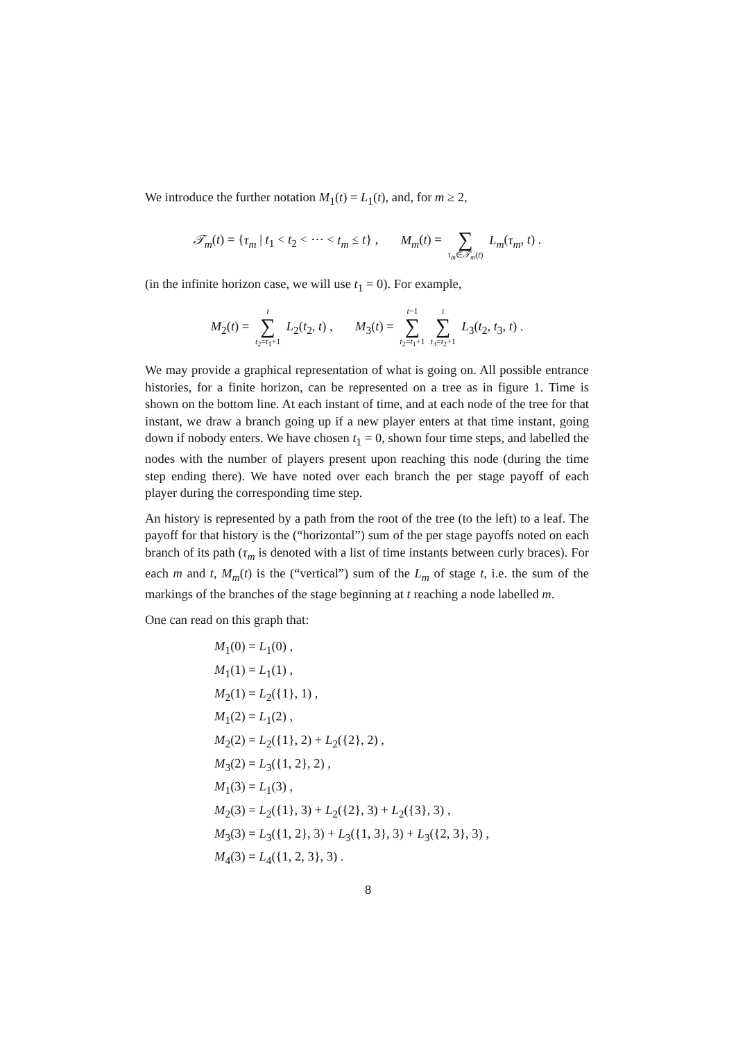We introduce the further notation M<sub>1</sub>(t) = L<sub>1</sub>(t), and, for m ≥ 2,
𝒯<sub>m</sub>(t) = {τ<sub>m</sub> | t<sub>1</sub> < t<sub>2</sub> < ⋯ < t<sub>m</sub> ≤ t} , M<sub>m</sub>(t) = ∑ τ<sub>m</sub>∈𝒯<sub>m</sub>(t) L<sub>m</sub>(τ<sub>m</sub>, t) .
(in the infinite horizon case, we will use t<sub>1</sub> = 0). For example,
M<sub>2</sub>(t) = t ∑ t<sub>2</sub>=t<sub>1</sub>+1 L<sub>2</sub>(t<sub>2</sub>, t) , M<sub>3</sub>(t) = t−1 ∑ t<sub>2</sub>=t<sub>1</sub>+1 t ∑ t<sub>3</sub>=t<sub>2</sub>+1 L<sub>3</sub>(t<sub>2</sub>, t<sub>3</sub>, t) .
We may provide a graphical representation of what is going on. All possible entrance histories, for a finite horizon, can be represented on a tree as in figure 1. Time is shown on the bottom line. At each instant of time, and at each node of the tree for that instant, we draw a branch going up if a new player enters at that time instant, going down if nobody enters. We have chosen t<sub>1</sub> = 0, shown four time steps, and labelled the nodes with the number of players present upon reaching this node (during the time step ending there). We have noted over each branch the per stage payoff of each player during the corresponding time step.
An history is represented by a path from the root of the tree (to the left) to a leaf. The payoff for that history is the (“horizontal”) sum of the per stage payoffs noted on each branch of its path (τ<sub>m</sub> is denoted with a list of time instants between curly braces). For each m and t, M<sub>m</sub>(t) is the (“vertical”) sum of the L<sub>m</sub> of stage t, i.e. the sum of the markings of the branches of the stage beginning at t reaching a node labelled m.
One can read on this graph that:
M<sub>1</sub>(0) = L<sub>1</sub>(0) ,
M<sub>1</sub>(1) = L<sub>1</sub>(1) ,
M<sub>2</sub>(1) = L<sub>2</sub>({1}, 1) ,
M<sub>1</sub>(2) = L<sub>1</sub>(2) ,
M<sub>2</sub>(2) = L<sub>2</sub>({1}, 2) + L<sub>2</sub>({2}, 2) ,
M<sub>3</sub>(2) = L<sub>3</sub>({1, 2}, 2) ,
M<sub>1</sub>(3) = L<sub>1</sub>(3) ,
M<sub>2</sub>(3) = L<sub>2</sub>({1}, 3) + L<sub>2</sub>({2}, 3) + L<sub>2</sub>({3}, 3) ,
M<sub>3</sub>(3) = L<sub>3</sub>({1, 2}, 3) + L<sub>3</sub>({1, 3}, 3) + L<sub>3</sub>({2, 3}, 3) ,
M<sub>4</sub>(3) = L<sub>4</sub>({1, 2, 3}, 3) .
8